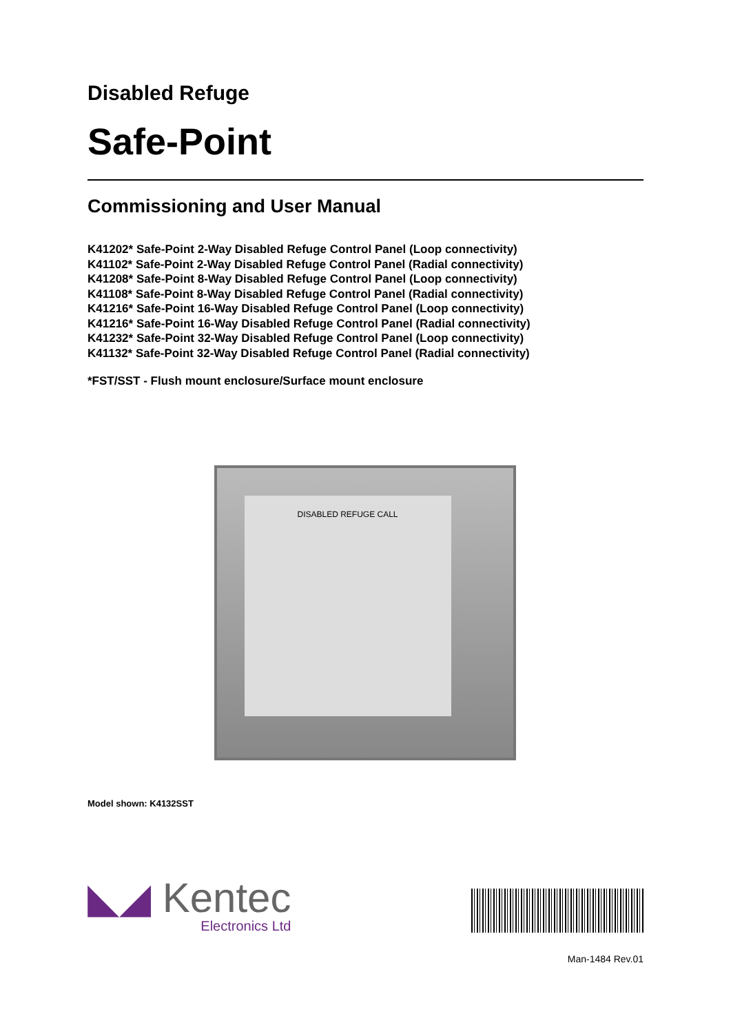Disabled Refuge
Safe-Point
Commissioning and User Manual
K41202* Safe-Point 2-Way Disabled Refuge Control Panel (Loop connectivity)
K41102* Safe-Point 2-Way Disabled Refuge Control Panel (Radial connectivity)
K41208* Safe-Point 8-Way Disabled Refuge Control Panel (Loop connectivity)
K41108* Safe-Point 8-Way Disabled Refuge Control Panel (Radial connectivity)
K41216* Safe-Point 16-Way Disabled Refuge Control Panel (Loop connectivity)
K41216* Safe-Point 16-Way Disabled Refuge Control Panel (Radial connectivity)
K41232* Safe-Point 32-Way Disabled Refuge Control Panel (Loop connectivity)
K41132* Safe-Point 32-Way Disabled Refuge Control Panel (Radial connectivity)
*FST/SST - Flush mount enclosure/Surface mount enclosure
DISABLED REFUGE CALL
Model shown: K4132SST
◣◢ Kentec
Electronics Ltd
Man-1484 Rev.01